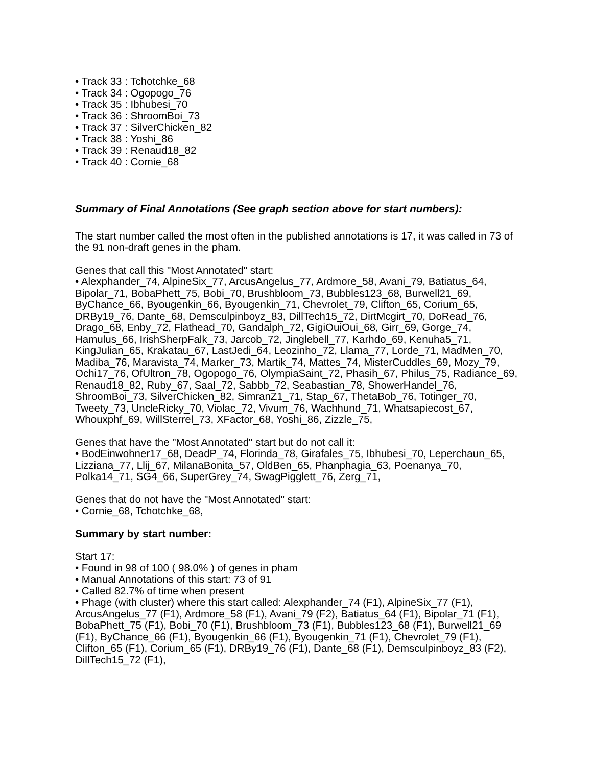• Track 33 : Tchotchke_68
• Track 34 : Ogopogo_76
• Track 35 : Ibhubesi_70
• Track 36 : ShroomBoi_73
• Track 37 : SilverChicken_82
• Track 38 : Yoshi_86
• Track 39 : Renaud18_82
• Track 40 : Cornie_68
Summary of Final Annotations (See graph section above for start numbers):
The start number called the most often in the published annotations is 17, it was called in 73 of the 91 non-draft genes in the pham.
Genes that call this "Most Annotated" start:
• Alexphander_74, AlpineSix_77, ArcusAngelus_77, Ardmore_58, Avani_79, Batiatus_64, Bipolar_71, BobaPhett_75, Bobi_70, Brushbloom_73, Bubbles123_68, Burwell21_69, ByChance_66, Byougenkin_66, Byougenkin_71, Chevrolet_79, Clifton_65, Corium_65, DRBy19_76, Dante_68, Demsculpinboyz_83, DillTech15_72, DirtMcgirt_70, DoRead_76, Drago_68, Enby_72, Flathead_70, Gandalph_72, GigiOuiOui_68, Girr_69, Gorge_74, Hamulus_66, IrishSherpFalk_73, Jarcob_72, Jinglebell_77, Karhdo_69, Kenuha5_71, KingJulian_65, Krakatau_67, LastJedi_64, Leozinho_72, Llama_77, Lorde_71, MadMen_70, Madiba_76, Maravista_74, Marker_73, Martik_74, Mattes_74, MisterCuddles_69, Mozy_79, Ochi17_76, OfUltron_78, Ogopogo_76, OlympiaSaint_72, Phasih_67, Philus_75, Radiance_69, Renaud18_82, Ruby_67, Saal_72, Sabbb_72, Seabastian_78, ShowerHandel_76, ShroomBoi_73, SilverChicken_82, SimranZ1_71, Stap_67, ThetaBob_76, Totinger_70, Tweety_73, UncleRicky_70, Violac_72, Vivum_76, Wachhund_71, Whatsapiecost_67, Whouxphf_69, WillSterrel_73, XFactor_68, Yoshi_86, Zizzle_75,
Genes that have the "Most Annotated" start but do not call it:
• BodEinwohner17_68, DeadP_74, Florinda_78, Girafales_75, Ibhubesi_70, Leperchaun_65, Lizziana_77, Llij_67, MilanaBonita_57, OldBen_65, Phanphagia_63, Poenanya_70, Polka14_71, SG4_66, SuperGrey_74, SwagPigglett_76, Zerg_71,
Genes that do not have the "Most Annotated" start:
• Cornie_68, Tchotchke_68,
Summary by start number:
Start 17:
• Found in 98 of 100 ( 98.0% ) of genes in pham
• Manual Annotations of this start: 73 of 91
• Called 82.7% of time when present
• Phage (with cluster) where this start called: Alexphander_74 (F1), AlpineSix_77 (F1), ArcusAngelus_77 (F1), Ardmore_58 (F1), Avani_79 (F2), Batiatus_64 (F1), Bipolar_71 (F1), BobaPhett_75 (F1), Bobi_70 (F1), Brushbloom_73 (F1), Bubbles123_68 (F1), Burwell21_69 (F1), ByChance_66 (F1), Byougenkin_66 (F1), Byougenkin_71 (F1), Chevrolet_79 (F1), Clifton_65 (F1), Corium_65 (F1), DRBy19_76 (F1), Dante_68 (F1), Demsculpinboyz_83 (F2), DillTech15_72 (F1),